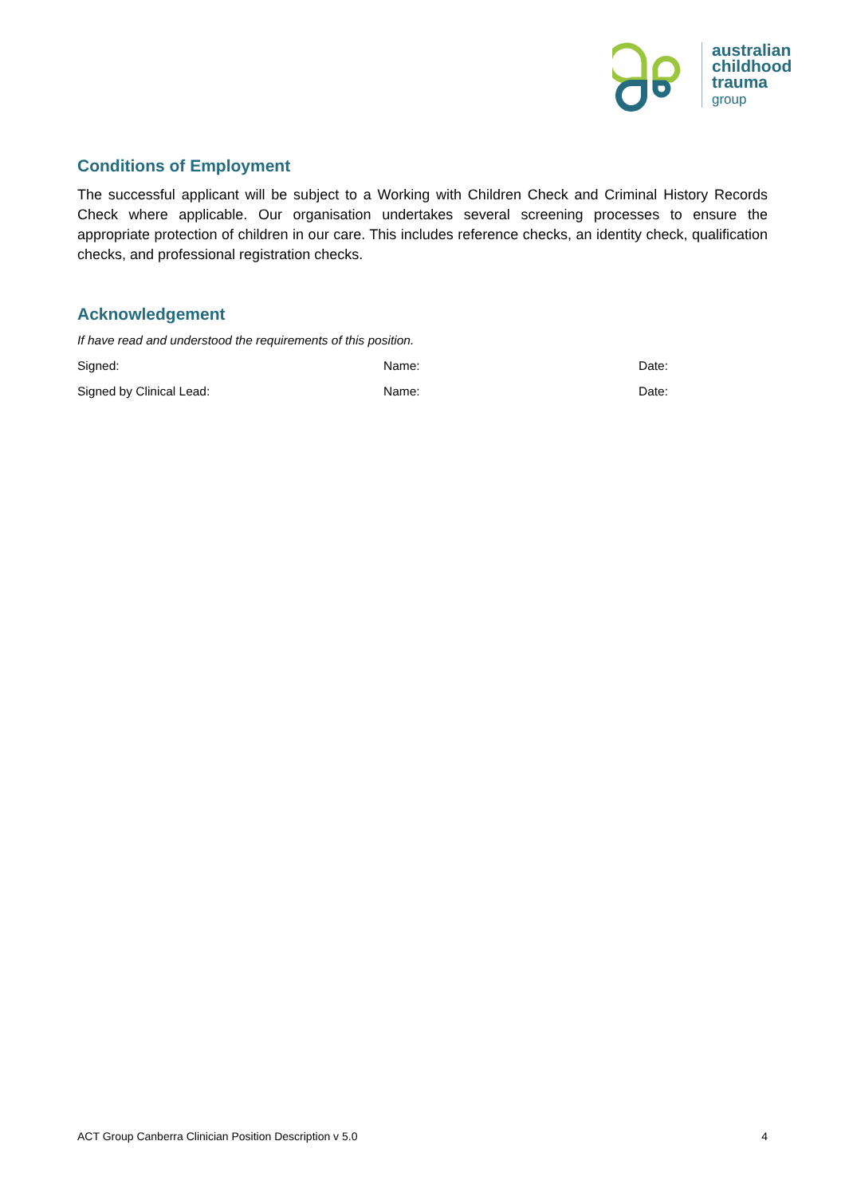australian
childhood
trauma
group
Conditions of Employment
The successful applicant will be subject to a Working with Children Check and Criminal History Records Check where applicable. Our organisation undertakes several screening processes to ensure the appropriate protection of children in our care. This includes reference checks, an identity check, qualification checks, and professional registration checks.
Acknowledgement
If have read and understood the requirements of this position.
Signed: Name: Date:
Signed by Clinical Lead: Name: Date:
ACT Group Canberra Clinician Position Description v 5.0 4